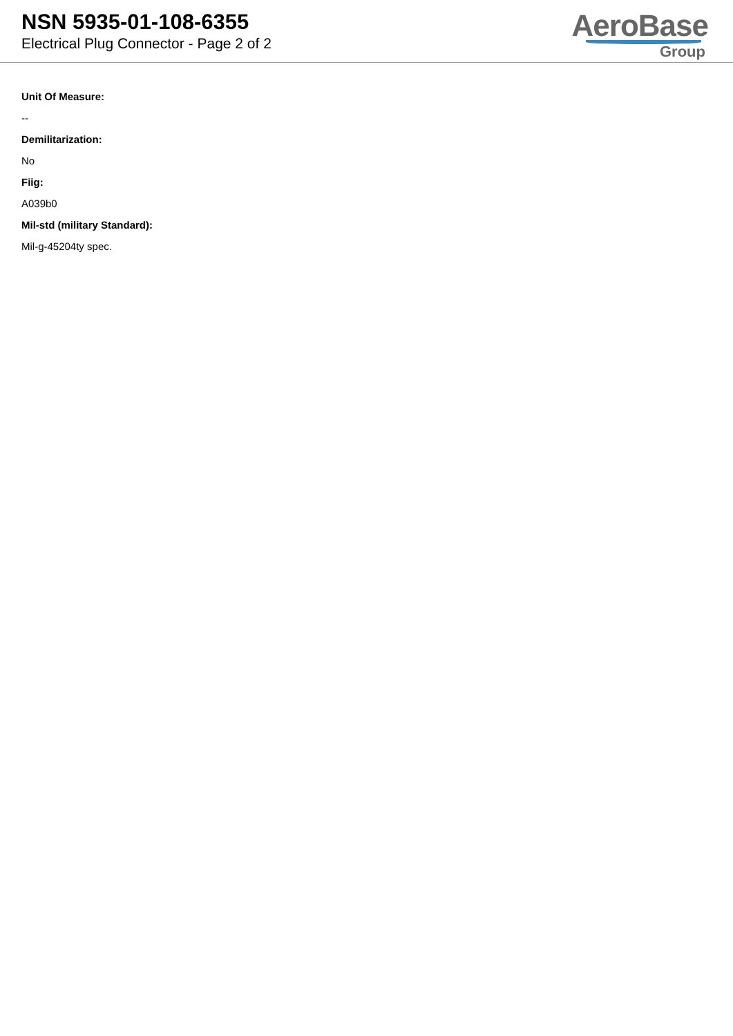NSN 5935-01-108-6355
Electrical Plug Connector - Page 2 of 2
AeroBase
Group
Unit Of Measure:
--
Demilitarization:
No
Fiig:
A039b0
Mil-std (military Standard):
Mil-g-45204ty spec.